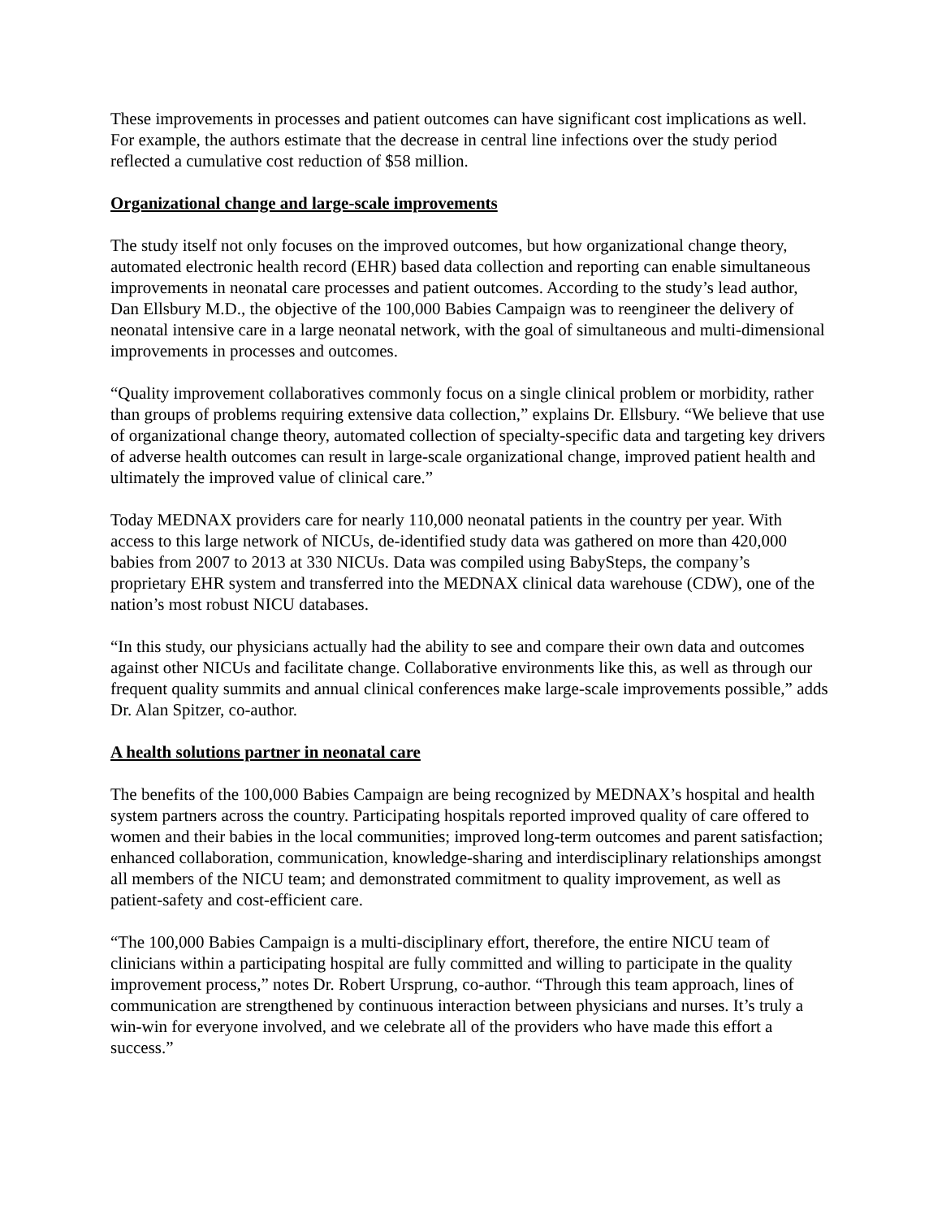These improvements in processes and patient outcomes can have significant cost implications as well. For example, the authors estimate that the decrease in central line infections over the study period reflected a cumulative cost reduction of $58 million.
Organizational change and large-scale improvements
The study itself not only focuses on the improved outcomes, but how organizational change theory, automated electronic health record (EHR) based data collection and reporting can enable simultaneous improvements in neonatal care processes and patient outcomes. According to the study’s lead author, Dan Ellsbury M.D., the objective of the 100,000 Babies Campaign was to reengineer the delivery of neonatal intensive care in a large neonatal network, with the goal of simultaneous and multi-dimensional improvements in processes and outcomes.
“Quality improvement collaboratives commonly focus on a single clinical problem or morbidity, rather than groups of problems requiring extensive data collection,” explains Dr. Ellsbury. “We believe that use of organizational change theory, automated collection of specialty-specific data and targeting key drivers of adverse health outcomes can result in large-scale organizational change, improved patient health and ultimately the improved value of clinical care.”
Today MEDNAX providers care for nearly 110,000 neonatal patients in the country per year. With access to this large network of NICUs, de-identified study data was gathered on more than 420,000 babies from 2007 to 2013 at 330 NICUs. Data was compiled using BabySteps, the company’s proprietary EHR system and transferred into the MEDNAX clinical data warehouse (CDW), one of the nation’s most robust NICU databases.
“In this study, our physicians actually had the ability to see and compare their own data and outcomes against other NICUs and facilitate change. Collaborative environments like this, as well as through our frequent quality summits and annual clinical conferences make large-scale improvements possible,” adds Dr. Alan Spitzer, co-author.
A health solutions partner in neonatal care
The benefits of the 100,000 Babies Campaign are being recognized by MEDNAX’s hospital and health system partners across the country. Participating hospitals reported improved quality of care offered to women and their babies in the local communities; improved long-term outcomes and parent satisfaction; enhanced collaboration, communication, knowledge-sharing and interdisciplinary relationships amongst all members of the NICU team; and demonstrated commitment to quality improvement, as well as patient-safety and cost-efficient care.
“The 100,000 Babies Campaign is a multi-disciplinary effort, therefore, the entire NICU team of clinicians within a participating hospital are fully committed and willing to participate in the quality improvement process,” notes Dr. Robert Ursprung, co-author. “Through this team approach, lines of communication are strengthened by continuous interaction between physicians and nurses. It’s truly a win-win for everyone involved, and we celebrate all of the providers who have made this effort a success.”